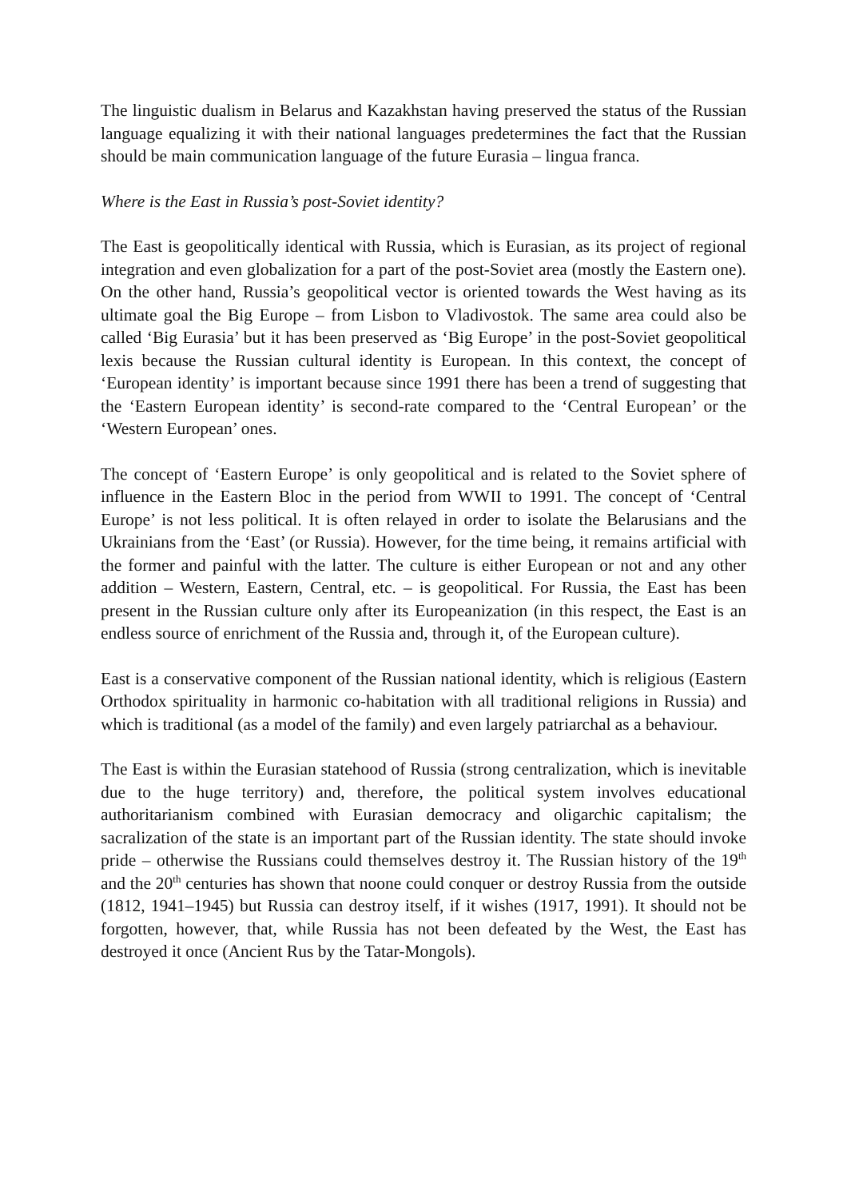The linguistic dualism in Belarus and Kazakhstan having preserved the status of the Russian language equalizing it with their national languages predetermines the fact that the Russian should be main communication language of the future Eurasia – lingua franca.
Where is the East in Russia’s post-Soviet identity?
The East is geopolitically identical with Russia, which is Eurasian, as its project of regional integration and even globalization for a part of the post-Soviet area (mostly the Eastern one). On the other hand, Russia’s geopolitical vector is oriented towards the West having as its ultimate goal the Big Europe – from Lisbon to Vladivostok. The same area could also be called ‘Big Eurasia’ but it has been preserved as ‘Big Europe’ in the post-Soviet geopolitical lexis because the Russian cultural identity is European. In this context, the concept of ‘European identity’ is important because since 1991 there has been a trend of suggesting that the ‘Eastern European identity’ is second-rate compared to the ‘Central European’ or the ‘Western European’ ones.
The concept of ‘Eastern Europe’ is only geopolitical and is related to the Soviet sphere of influence in the Eastern Bloc in the period from WWII to 1991. The concept of ‘Central Europe’ is not less political. It is often relayed in order to isolate the Belarusians and the Ukrainians from the ‘East’ (or Russia). However, for the time being, it remains artificial with the former and painful with the latter. The culture is either European or not and any other addition – Western, Eastern, Central, etc. – is geopolitical. For Russia, the East has been present in the Russian culture only after its Europeanization (in this respect, the East is an endless source of enrichment of the Russia and, through it, of the European culture).
East is a conservative component of the Russian national identity, which is religious (Eastern Orthodox spirituality in harmonic co-habitation with all traditional religions in Russia) and which is traditional (as a model of the family) and even largely patriarchal as a behaviour.
The East is within the Eurasian statehood of Russia (strong centralization, which is inevitable due to the huge territory) and, therefore, the political system involves educational authoritarianism combined with Eurasian democracy and oligarchic capitalism; the sacralization of the state is an important part of the Russian identity. The state should invoke pride – otherwise the Russians could themselves destroy it. The Russian history of the 19<sup>th</sup> and the 20<sup>th</sup> centuries has shown that noone could conquer or destroy Russia from the outside (1812, 1941–1945) but Russia can destroy itself, if it wishes (1917, 1991). It should not be forgotten, however, that, while Russia has not been defeated by the West, the East has destroyed it once (Ancient Rus by the Tatar-Mongols).